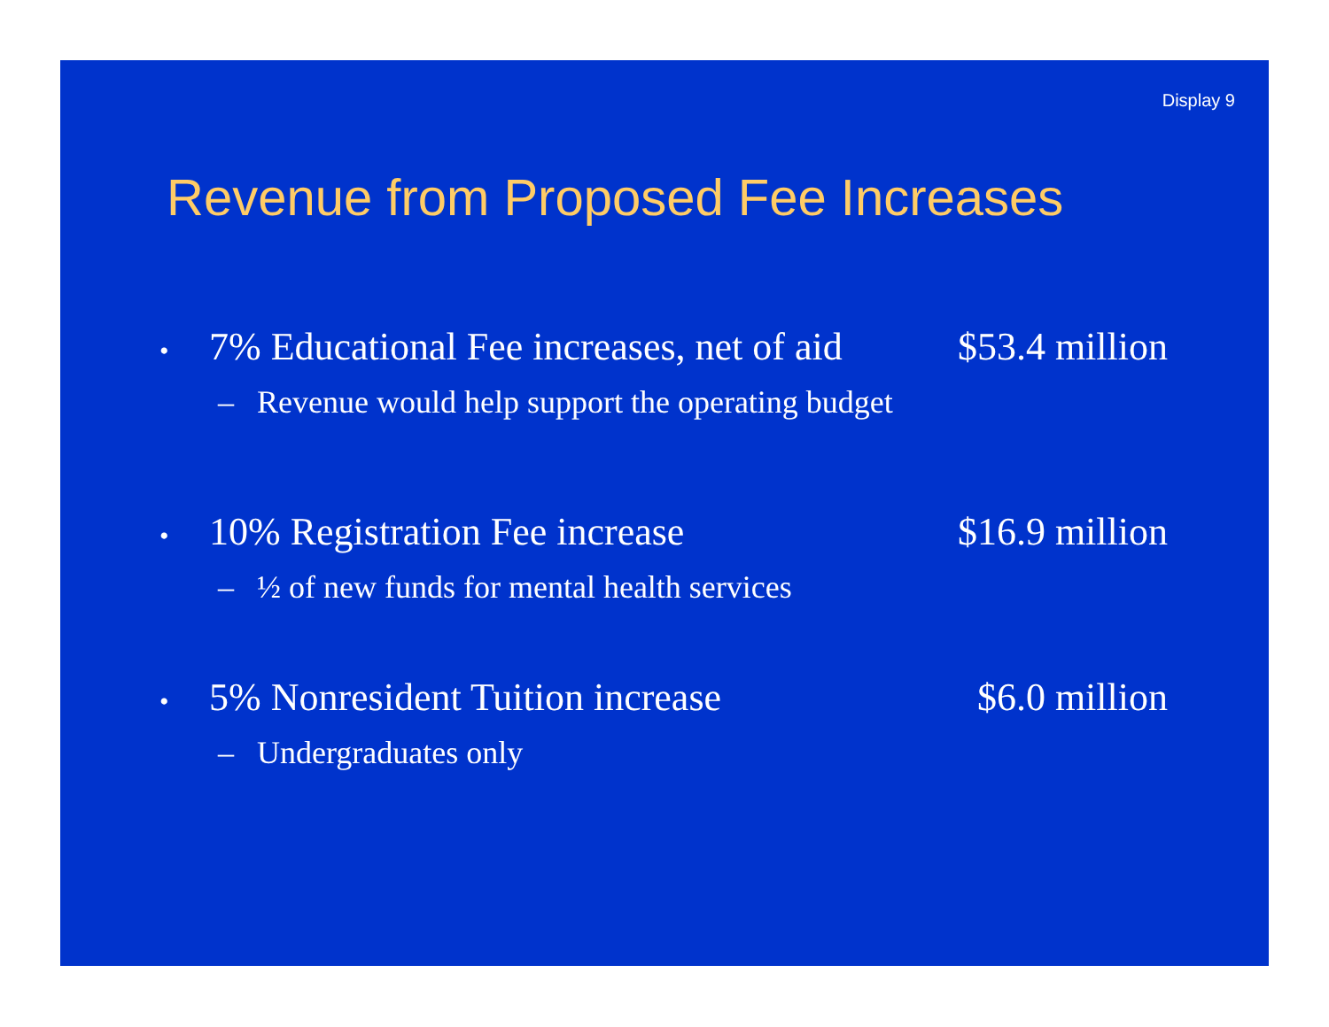Display 9
Revenue from Proposed Fee Increases
• 7% Educational Fee increases, net of aid $53.4 million
– Revenue would help support the operating budget
• 10% Registration Fee increase $16.9 million
– ½ of new funds for mental health services
• 5% Nonresident Tuition increase $6.0 million
– Undergraduates only